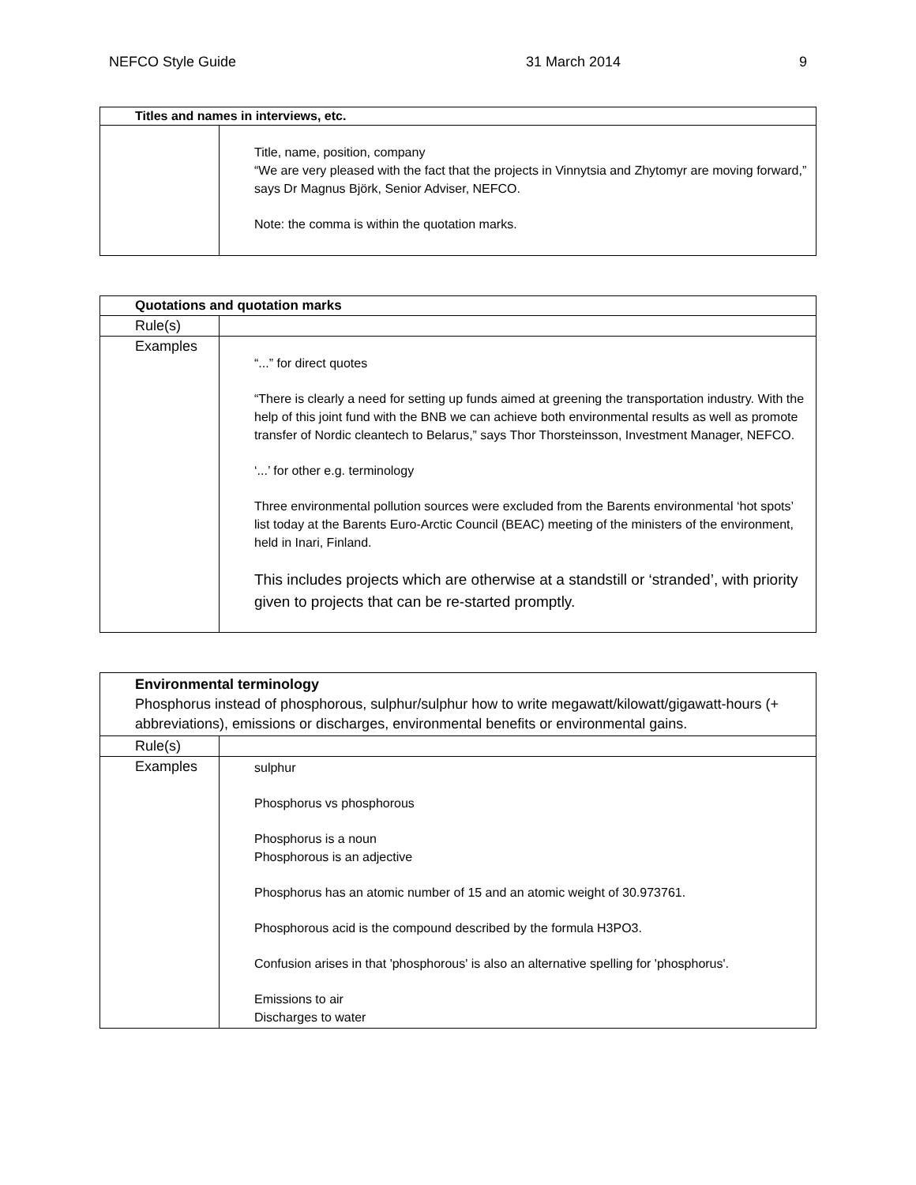NEFCO Style Guide 31 March 2014 9
| Titles and names in interviews, etc. | |
| --- | --- |
| | Title, name, position, company “We are very pleased with the fact that the projects in Vinnytsia and Zhytomyr are moving forward,” says Dr Magnus Björk, Senior Adviser, NEFCO. Note: the comma is within the quotation marks. |
| Quotations and quotation marks | |
| --- | --- |
| Rule(s) | |
| Examples | “...” for direct quotes “There is clearly a need for setting up funds aimed at greening the transportation industry. With the help of this joint fund with the BNB we can achieve both environmental results as well as promote transfer of Nordic cleantech to Belarus,” says Thor Thorsteinsson, Investment Manager, NEFCO. ‘...’ for other e.g. terminology Three environmental pollution sources were excluded from the Barents environmental ‘hot spots’ list today at the Barents Euro-Arctic Council (BEAC) meeting of the ministers of the environment, held in Inari, Finland. This includes projects which are otherwise at a standstill or ‘stranded’, with priority given to projects that can be re-started promptly. |
| Environmental terminology Phosphorus instead of phosphorous, sulphur/sulphur how to write megawatt/kilowatt/gigawatt-hours (+ abbreviations), emissions or discharges, environmental benefits or environmental gains. | |
| Rule(s) | |
| Examples | sulphur Phosphorus vs phosphorous Phosphorus is a noun Phosphorous is an adjective Phosphorus has an atomic number of 15 and an atomic weight of 30.973761. Phosphorous acid is the compound described by the formula H3PO3. Confusion arises in that 'phosphorous' is also an alternative spelling for 'phosphorus'. Emissions to air Discharges to water |